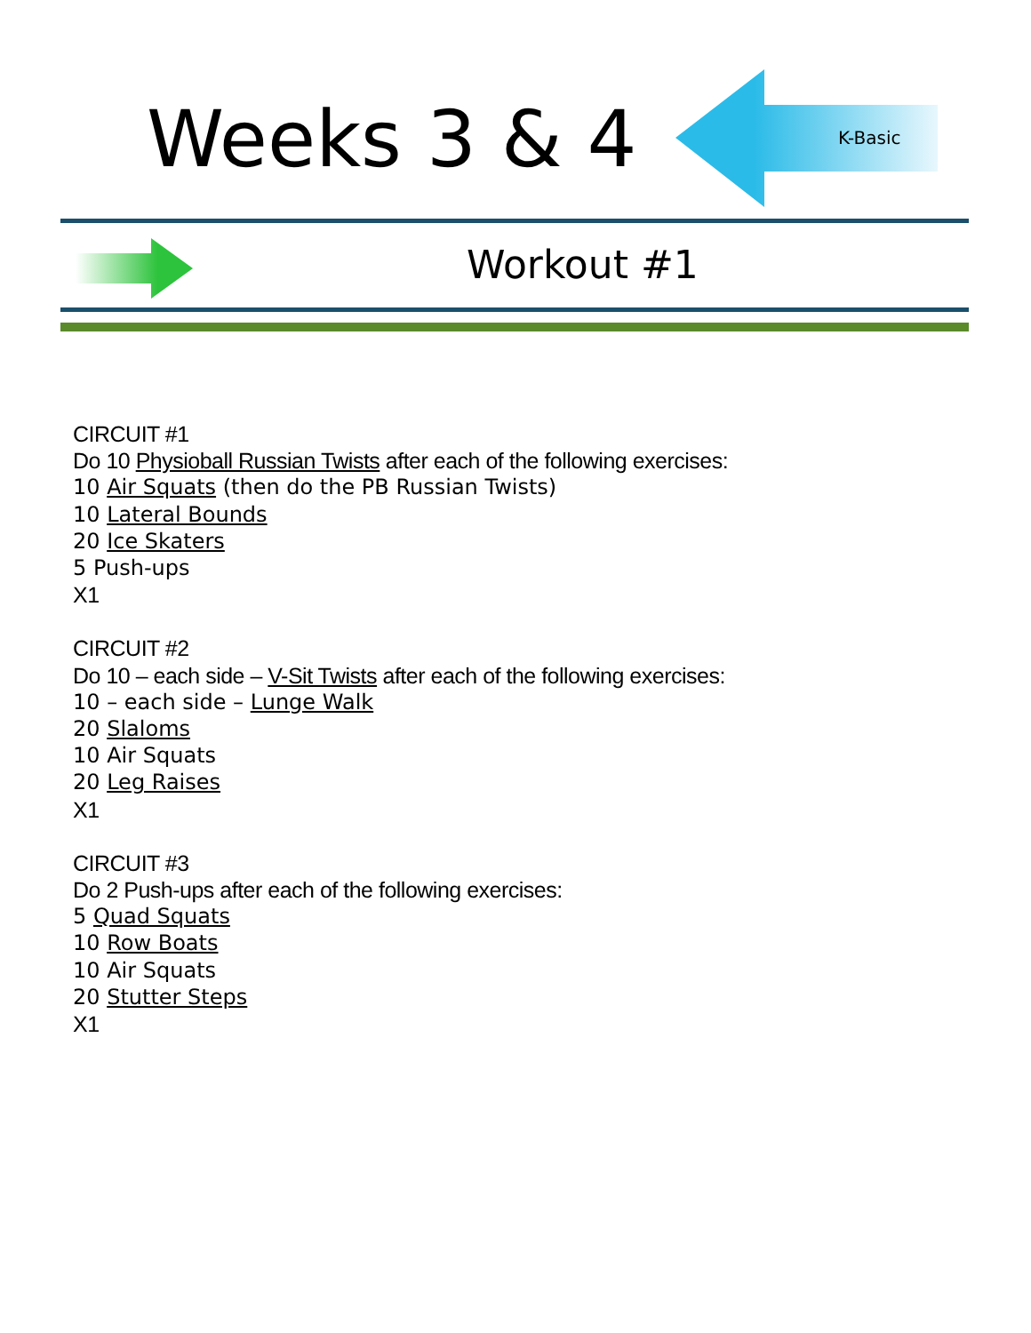Weeks 3 & 4 K-Basic
Workout #1
CIRCUIT #1
Do 10 Physioball Russian Twists after each of the following exercises:
10 Air Squats (then do the PB Russian Twists)
10 Lateral Bounds
20 Ice Skaters
5 Push-ups
X1
CIRCUIT #2
Do 10 – each side – V-Sit Twists after each of the following exercises:
10 – each side – Lunge Walk
20 Slaloms
10 Air Squats
20 Leg Raises
X1
CIRCUIT #3
Do 2 Push-ups after each of the following exercises:
5 Quad Squats
10 Row Boats
10 Air Squats
20 Stutter Steps
X1